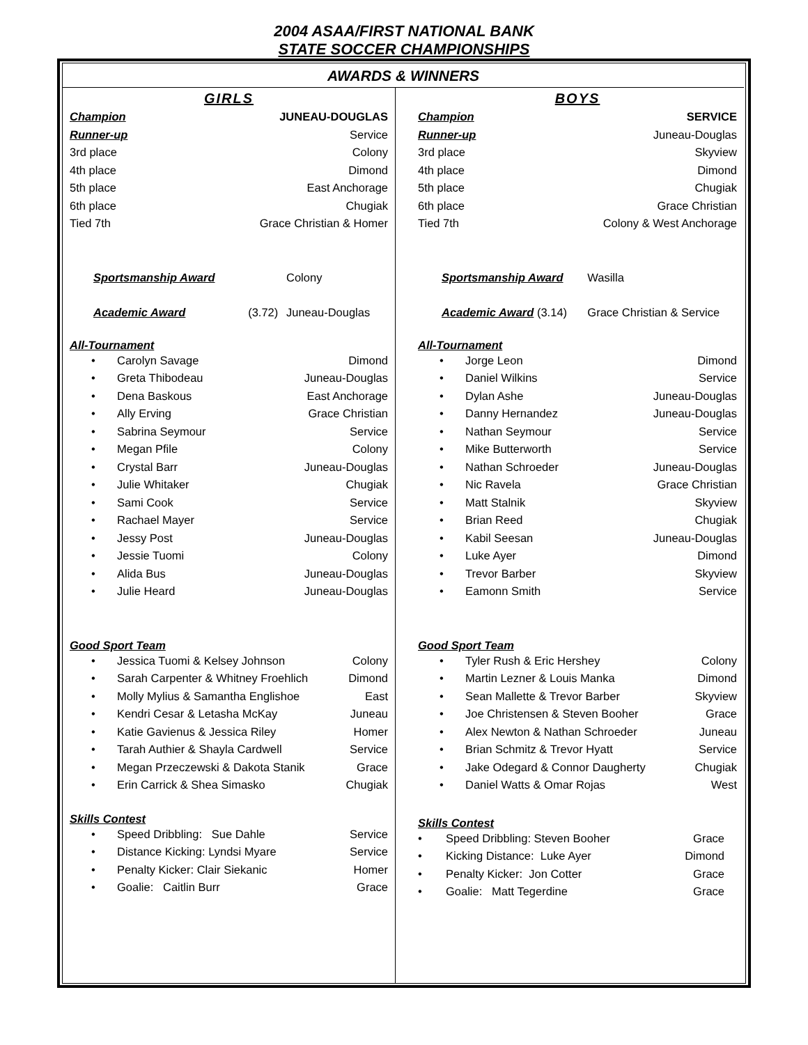2004 ASAA/FIRST NATIONAL BANK
STATE SOCCER CHAMPIONSHIPS
AWARDS & WINNERS
GIRLS
| Champion | JUNEAU-DOUGLAS |
| Runner-up | Service |
| 3rd place | Colony |
| 4th place | Dimond |
| 5th place | East Anchorage |
| 6th place | Chugiak |
| Tied 7th | Grace Christian & Homer |
| Sportsmanship Award | | Colony |
| Academic Award | (3.72) | Juneau-Douglas |
All-Tournament
| • | Carolyn Savage | Dimond |
| • | Greta Thibodeau | Juneau-Douglas |
| • | Dena Baskous | East Anchorage |
| • | Ally Erving | Grace Christian |
| • | Sabrina Seymour | Service |
| • | Megan Pfile | Colony |
| • | Crystal Barr | Juneau-Douglas |
| • | Julie Whitaker | Chugiak |
| • | Sami Cook | Service |
| • | Rachael Mayer | Service |
| • | Jessy Post | Juneau-Douglas |
| • | Jessie Tuomi | Colony |
| • | Alida Bus | Juneau-Douglas |
| • | Julie Heard | Juneau-Douglas |
Good Sport Team
| • | Jessica Tuomi & Kelsey Johnson | Colony |
| • | Sarah Carpenter & Whitney Froehlich | Dimond |
| • | Molly Mylius & Samantha Englishoe | East |
| • | Kendri Cesar & Letasha McKay | Juneau |
| • | Katie Gavienus & Jessica Riley | Homer |
| • | Tarah Authier & Shayla Cardwell | Service |
| • | Megan Przeczewski & Dakota Stanik | Grace |
| • | Erin Carrick & Shea Simasko | Chugiak |
Skills Contest
| • | Speed Dribbling: Sue Dahle | Service |
| • | Distance Kicking: Lyndsi Myare | Service |
| • | Penalty Kicker: Clair Siekanic | Homer |
| • | Goalie: Caitlin Burr | Grace |
BOYS
| Champion | SERVICE |
| Runner-up | Juneau-Douglas |
| 3rd place | Skyview |
| 4th place | Dimond |
| 5th place | Chugiak |
| 6th place | Grace Christian |
| Tied 7th | Colony & West Anchorage |
| Sportsmanship Award | Wasilla |
| Academic Award (3.14) | Grace Christian & Service |
All-Tournament
| • | Jorge Leon | Dimond |
| • | Daniel Wilkins | Service |
| • | Dylan Ashe | Juneau-Douglas |
| • | Danny Hernandez | Juneau-Douglas |
| • | Nathan Seymour | Service |
| • | Mike Butterworth | Service |
| • | Nathan Schroeder | Juneau-Douglas |
| • | Nic Ravela | Grace Christian |
| • | Matt Stalnik | Skyview |
| • | Brian Reed | Chugiak |
| • | Kabil Seesan | Juneau-Douglas |
| • | Luke Ayer | Dimond |
| • | Trevor Barber | Skyview |
| • | Eamonn Smith | Service |
Good Sport Team
| • | Tyler Rush & Eric Hershey | Colony |
| • | Martin Lezner & Louis Manka | Dimond |
| • | Sean Mallette & Trevor Barber | Skyview |
| • | Joe Christensen & Steven Booher | Grace |
| • | Alex Newton & Nathan Schroeder | Juneau |
| • | Brian Schmitz & Trevor Hyatt | Service |
| • | Jake Odegard & Connor Daugherty | Chugiak |
| • | Daniel Watts & Omar Rojas | West |
Skills Contest
| • | Speed Dribbling: Steven Booher | Grace |
| • | Kicking Distance: Luke Ayer | Dimond |
| • | Penalty Kicker: Jon Cotter | Grace |
| • | Goalie: Matt Tegerdine | Grace |